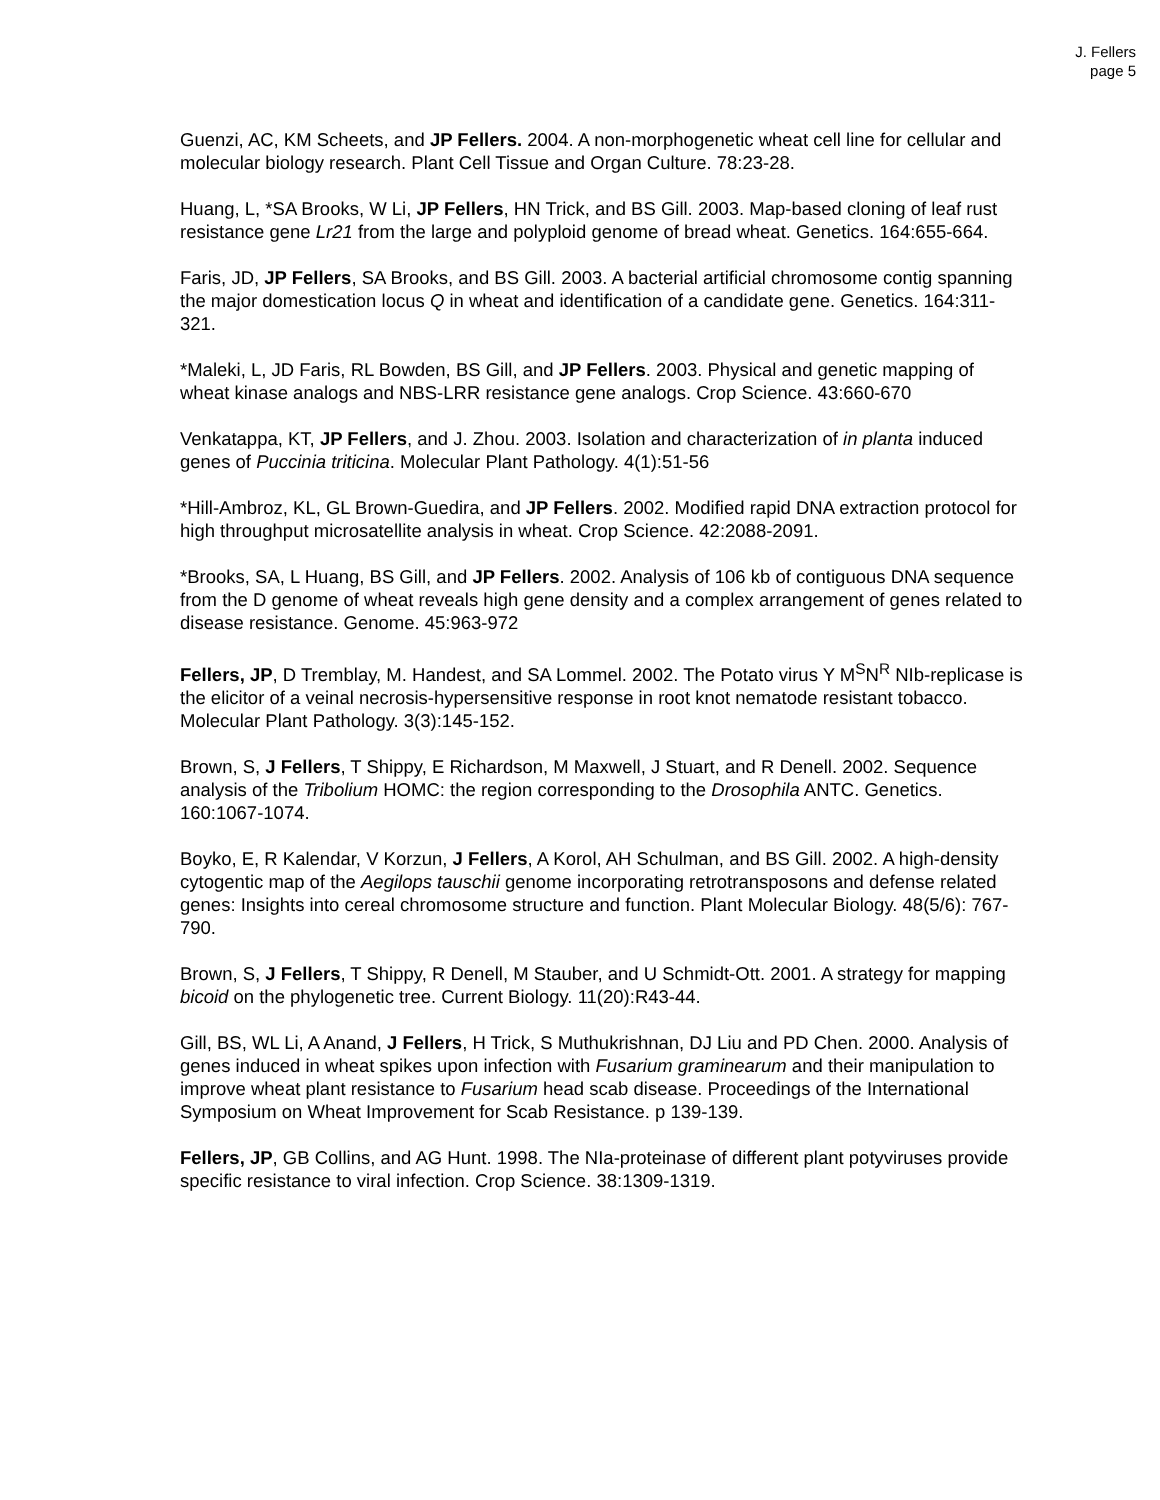J. Fellers
page 5
Guenzi, AC, KM Scheets, and JP Fellers. 2004. A non-morphogenetic wheat cell line for cellular and molecular biology research. Plant Cell Tissue and Organ Culture. 78:23-28.
Huang, L, *SA Brooks, W Li, JP Fellers, HN Trick, and BS Gill. 2003. Map-based cloning of leaf rust resistance gene Lr21 from the large and polyploid genome of bread wheat. Genetics. 164:655-664.
Faris, JD, JP Fellers, SA Brooks, and BS Gill. 2003. A bacterial artificial chromosome contig spanning the major domestication locus Q in wheat and identification of a candidate gene. Genetics. 164:311-321.
*Maleki, L, JD Faris, RL Bowden, BS Gill, and JP Fellers. 2003. Physical and genetic mapping of wheat kinase analogs and NBS-LRR resistance gene analogs. Crop Science. 43:660-670
Venkatappa, KT, JP Fellers, and J. Zhou. 2003. Isolation and characterization of in planta induced genes of Puccinia triticina. Molecular Plant Pathology. 4(1):51-56
*Hill-Ambroz, KL, GL Brown-Guedira, and JP Fellers. 2002. Modified rapid DNA extraction protocol for high throughput microsatellite analysis in wheat. Crop Science. 42:2088-2091.
*Brooks, SA, L Huang, BS Gill, and JP Fellers. 2002. Analysis of 106 kb of contiguous DNA sequence from the D genome of wheat reveals high gene density and a complex arrangement of genes related to disease resistance. Genome. 45:963-972
Fellers, JP, D Tremblay, M. Handest, and SA Lommel. 2002. The Potato virus Y M<sup>S</sup>N<sup>R</sup> NIb-replicase is the elicitor of a veinal necrosis-hypersensitive response in root knot nematode resistant tobacco. Molecular Plant Pathology. 3(3):145-152.
Brown, S, J Fellers, T Shippy, E Richardson, M Maxwell, J Stuart, and R Denell. 2002. Sequence analysis of the Tribolium HOMC: the region corresponding to the Drosophila ANTC. Genetics. 160:1067-1074.
Boyko, E, R Kalendar, V Korzun, J Fellers, A Korol, AH Schulman, and BS Gill. 2002. A high-density cytogentic map of the Aegilops tauschii genome incorporating retrotransposons and defense related genes: Insights into cereal chromosome structure and function. Plant Molecular Biology. 48(5/6): 767-790.
Brown, S, J Fellers, T Shippy, R Denell, M Stauber, and U Schmidt-Ott. 2001. A strategy for mapping bicoid on the phylogenetic tree. Current Biology. 11(20):R43-44.
Gill, BS, WL Li, A Anand, J Fellers, H Trick, S Muthukrishnan, DJ Liu and PD Chen. 2000. Analysis of genes induced in wheat spikes upon infection with Fusarium graminearum and their manipulation to improve wheat plant resistance to Fusarium head scab disease. Proceedings of the International Symposium on Wheat Improvement for Scab Resistance. p 139-139.
Fellers, JP, GB Collins, and AG Hunt. 1998. The NIa-proteinase of different plant potyviruses provide specific resistance to viral infection. Crop Science. 38:1309-1319.